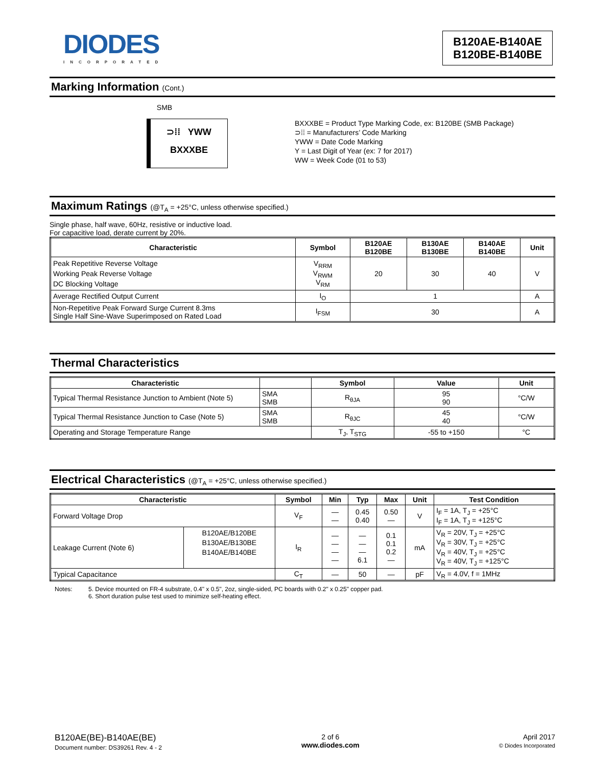DIODES
INCORPORATED
B120AE-B140AE
B120BE-B140BE
Marking Information (Cont.)
SMB
⊃⁞⁞ YWW
BXXXBE
BXXXBE = Product Type Marking Code, ex: B120BE (SMB Package)
⊃⁞⁞ = Manufacturers’ Code Marking
YWW = Date Code Marking
Y = Last Digit of Year (ex: 7 for 2017)
WW = Week Code (01 to 53)
Maximum Ratings (@T<sub>A</sub> = +25°C, unless otherwise specified.)
Single phase, half wave, 60Hz, resistive or inductive load.
For capacitive load, derate current by 20%.
| Characteristic | Symbol | B120AE B120BE | B130AE B130BE | B140AE B140BE | Unit |
| --- | --- | --- | --- | --- | --- |
| Peak Repetitive Reverse Voltage Working Peak Reverse Voltage DC Blocking Voltage | V<sub>RRM</sub> V<sub>RWM</sub> V<sub>RM</sub> | 20 | 30 | 40 | V |
| Average Rectified Output Current | I<sub>O</sub> | 1 | | | A |
| Non-Repetitive Peak Forward Surge Current 8.3ms Single Half Sine-Wave Superimposed on Rated Load | I<sub>FSM</sub> | 30 | | | A |
Thermal Characteristics
| Characteristic | | Symbol | Value | Unit |
| --- | --- | --- | --- | --- |
| Typical Thermal Resistance Junction to Ambient (Note 5) | SMA SMB | R<sub>θJA</sub> | 95 90 | °C/W |
| Typical Thermal Resistance Junction to Case (Note 5) | SMA SMB | R<sub>θJC</sub> | 45 40 | °C/W |
| Operating and Storage Temperature Range | | T<sub>J</sub>, T<sub>STG</sub> | -55 to +150 | °C |
Electrical Characteristics (@T<sub>A</sub> = +25°C, unless otherwise specified.)
| Characteristic | | Symbol | Min | Typ | Max | Unit | Test Condition |
| --- | --- | --- | --- | --- | --- | --- | --- |
| Forward Voltage Drop | | V<sub>F</sub> | — — | 0.45 0.40 | 0.50 — | V | I<sub>F</sub> = 1A, T<sub>J</sub> = +25°C I<sub>F</sub> = 1A, T<sub>J</sub> = +125°C |
| Leakage Current (Note 6) | B120AE/B120BE B130AE/B130BE B140AE/B140BE | I<sub>R</sub> | — — — — | — — — 6.1 | 0.1 0.1 0.2 — | mA | V<sub>R</sub> = 20V, T<sub>J</sub> = +25°C V<sub>R</sub> = 30V, T<sub>J</sub> = +25°C V<sub>R</sub> = 40V, T<sub>J</sub> = +25°C V<sub>R</sub> = 40V, T<sub>J</sub> = +125°C |
| Typical Capacitance | | C<sub>T</sub> | — | 50 | — | pF | V<sub>R</sub> = 4.0V, f = 1MHz |
Notes: 5. Device mounted on FR-4 substrate, 0.4" x 0.5", 2oz, single-sided, PC boards with 0.2" x 0.25" copper pad.
6. Short duration pulse test used to minimize self-heating effect.
B120AE(BE)-B140AE(BE)
Document number: DS39261 Rev. 4 - 2
2 of 6
www.diodes.com
April 2017
© Diodes Incorporated